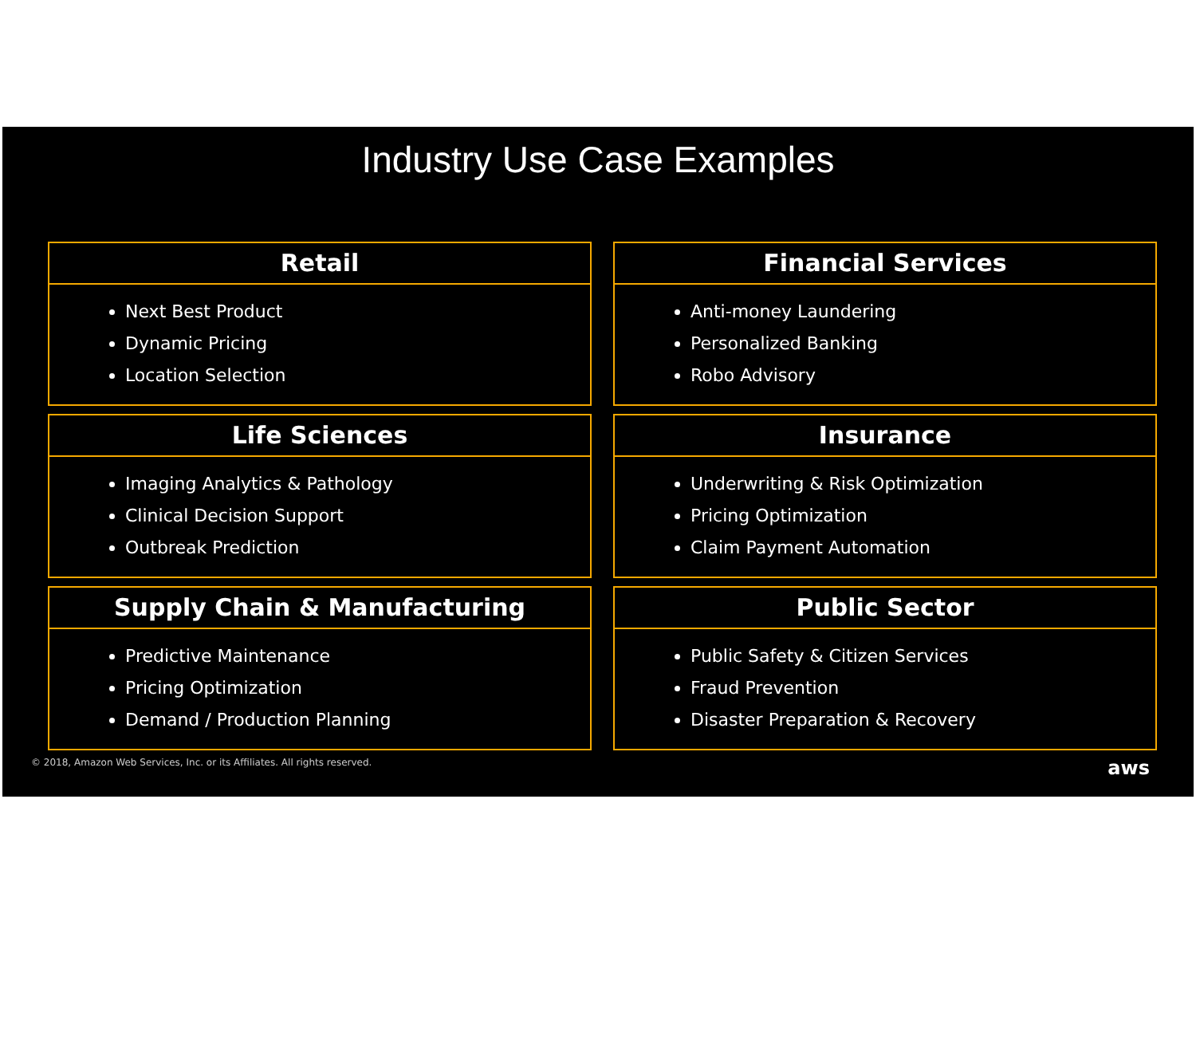Industry Use Case Examples
Retail
Next Best Product
Dynamic Pricing
Location Selection
Financial Services
Anti-money Laundering
Personalized Banking
Robo Advisory
Life Sciences
Imaging Analytics & Pathology
Clinical Decision Support
Outbreak Prediction
Insurance
Underwriting & Risk Optimization
Pricing Optimization
Claim Payment Automation
Supply Chain & Manufacturing
Predictive Maintenance
Pricing Optimization
Demand / Production Planning
Public Sector
Public Safety & Citizen Services
Fraud Prevention
Disaster Preparation & Recovery
© 2018, Amazon Web Services, Inc. or its Affiliates. All rights reserved. aws